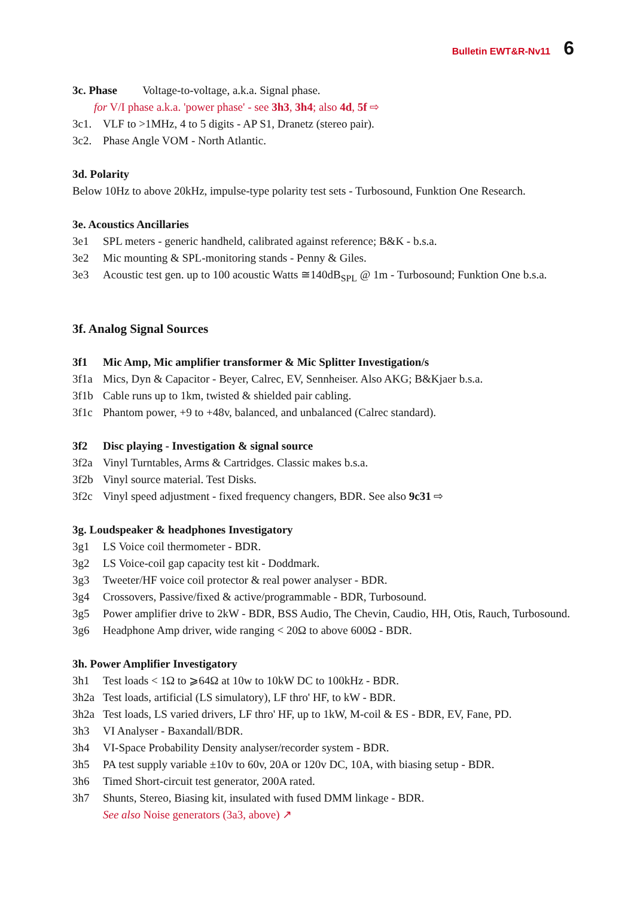Bulletin EWT&R-Nv11 6
3c. Phase Voltage-to-voltage, a.k.a. Signal phase.
for V/I phase a.k.a. 'power phase' - see 3h3, 3h4; also 4d, 5f ⇨
3c1. VLF to >1MHz, 4 to 5 digits - AP S1, Dranetz (stereo pair).
3c2. Phase Angle VOM - North Atlantic.
3d. Polarity
Below 10Hz to above 20kHz, impulse-type polarity test sets - Turbosound, Funktion One Research.
3e. Acoustics Ancillaries
3e1 SPL meters - generic handheld, calibrated against reference; B&K - b.s.a.
3e2 Mic mounting & SPL-monitoring stands - Penny & Giles.
3e3 Acoustic test gen. up to 100 acoustic Watts ≅140dB<sub>SPL</sub> @ 1m - Turbosound; Funktion One b.s.a.
3f. Analog Signal Sources
3f1 Mic Amp, Mic amplifier transformer & Mic Splitter Investigation/s
3f1a Mics, Dyn & Capacitor - Beyer, Calrec, EV, Sennheiser. Also AKG; B&Kjaer b.s.a.
3f1b Cable runs up to 1km, twisted & shielded pair cabling.
3f1c Phantom power, +9 to +48v, balanced, and unbalanced (Calrec standard).
3f2 Disc playing - Investigation & signal source
3f2a Vinyl Turntables, Arms & Cartridges. Classic makes b.s.a.
3f2b Vinyl source material. Test Disks.
3f2c Vinyl speed adjustment - fixed frequency changers, BDR. See also 9c31 ⇨
3g. Loudspeaker & headphones Investigatory
3g1 LS Voice coil thermometer - BDR.
3g2 LS Voice-coil gap capacity test kit - Doddmark.
3g3 Tweeter/HF voice coil protector & real power analyser - BDR.
3g4 Crossovers, Passive/fixed & active/programmable - BDR, Turbosound.
3g5 Power amplifier drive to 2kW - BDR, BSS Audio, The Chevin, Caudio, HH, Otis, Rauch, Turbosound.
3g6 Headphone Amp driver, wide ranging < 20Ω to above 600Ω - BDR.
3h. Power Amplifier Investigatory
3h1 Test loads < 1Ω to ⩾64Ω at 10w to 10kW DC to 100kHz - BDR.
3h2a Test loads, artificial (LS simulatory), LF thro' HF, to kW - BDR.
3h2a Test loads, LS varied drivers, LF thro' HF, up to 1kW, M-coil & ES - BDR, EV, Fane, PD.
3h3 VI Analyser - Baxandall/BDR.
3h4 VI-Space Probability Density analyser/recorder system - BDR.
3h5 PA test supply variable ±10v to 60v, 20A or 120v DC, 10A, with biasing setup - BDR.
3h6 Timed Short-circuit test generator, 200A rated.
3h7 Shunts, Stereo, Biasing kit, insulated with fused DMM linkage - BDR.
See also Noise generators (3a3, above) ↗